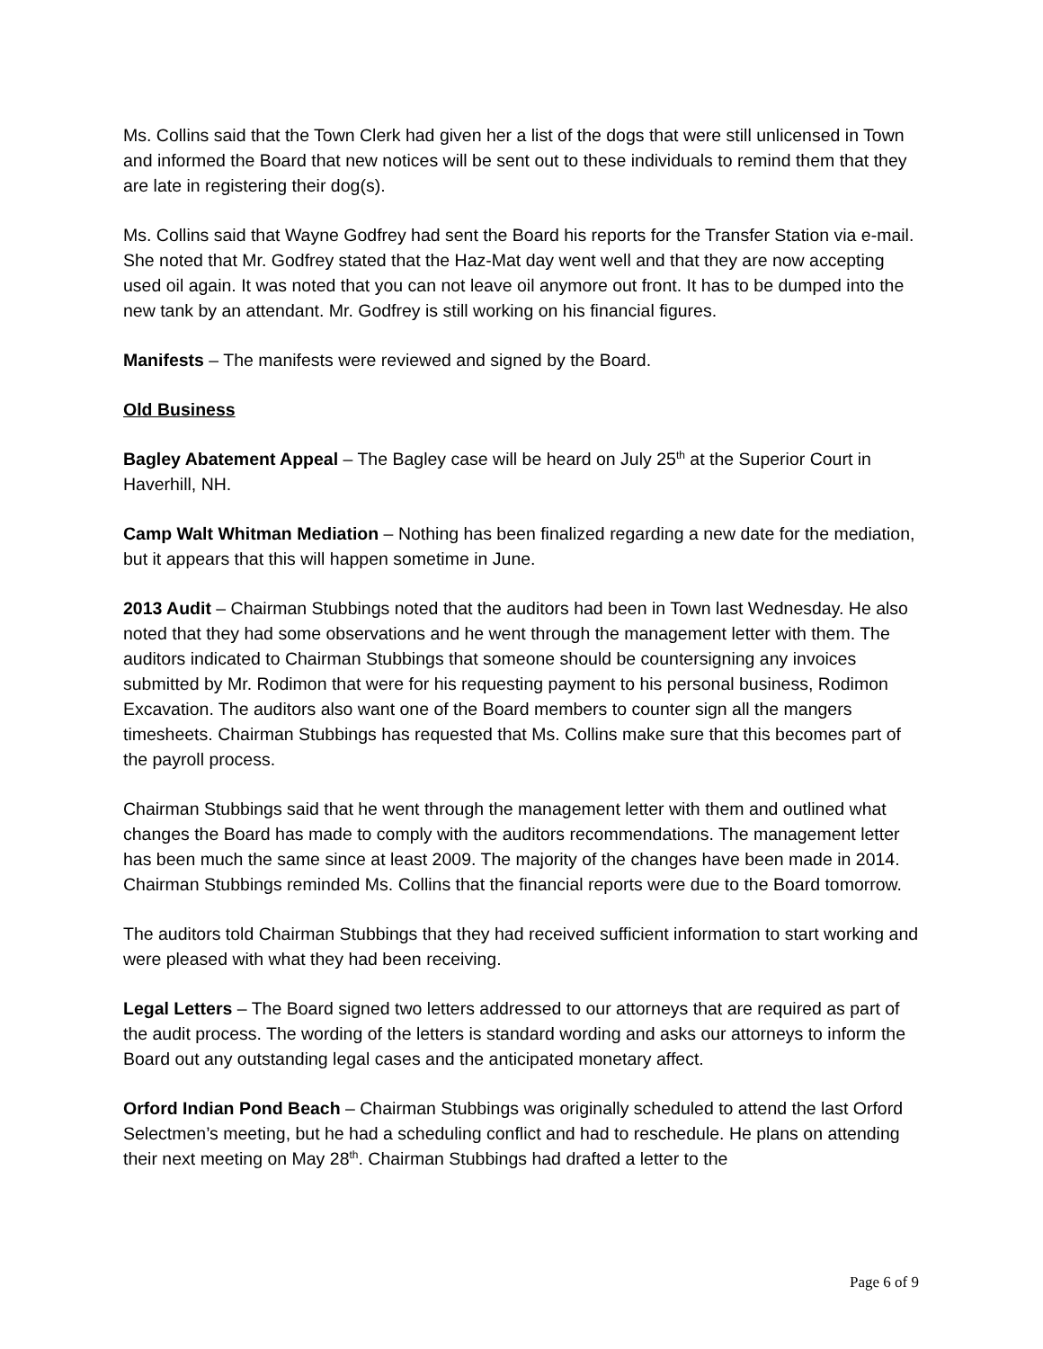Ms. Collins said that the Town Clerk had given her a list of the dogs that were still unlicensed in Town and informed the Board that new notices will be sent out to these individuals to remind them that they are late in registering their dog(s).
Ms. Collins said that Wayne Godfrey had sent the Board his reports for the Transfer Station via e-mail. She noted that Mr. Godfrey stated that the Haz-Mat day went well and that they are now accepting used oil again. It was noted that you can not leave oil anymore out front. It has to be dumped into the new tank by an attendant. Mr. Godfrey is still working on his financial figures.
Manifests – The manifests were reviewed and signed by the Board.
Old Business
Bagley Abatement Appeal – The Bagley case will be heard on July 25<sup>th</sup> at the Superior Court in Haverhill, NH.
Camp Walt Whitman Mediation – Nothing has been finalized regarding a new date for the mediation, but it appears that this will happen sometime in June.
2013 Audit – Chairman Stubbings noted that the auditors had been in Town last Wednesday. He also noted that they had some observations and he went through the management letter with them. The auditors indicated to Chairman Stubbings that someone should be countersigning any invoices submitted by Mr. Rodimon that were for his requesting payment to his personal business, Rodimon Excavation. The auditors also want one of the Board members to counter sign all the mangers timesheets. Chairman Stubbings has requested that Ms. Collins make sure that this becomes part of the payroll process.
Chairman Stubbings said that he went through the management letter with them and outlined what changes the Board has made to comply with the auditors recommendations. The management letter has been much the same since at least 2009. The majority of the changes have been made in 2014. Chairman Stubbings reminded Ms. Collins that the financial reports were due to the Board tomorrow.
The auditors told Chairman Stubbings that they had received sufficient information to start working and were pleased with what they had been receiving.
Legal Letters – The Board signed two letters addressed to our attorneys that are required as part of the audit process. The wording of the letters is standard wording and asks our attorneys to inform the Board out any outstanding legal cases and the anticipated monetary affect.
Orford Indian Pond Beach – Chairman Stubbings was originally scheduled to attend the last Orford Selectmen’s meeting, but he had a scheduling conflict and had to reschedule. He plans on attending their next meeting on May 28<sup>th</sup>. Chairman Stubbings had drafted a letter to the
Page 6 of 9